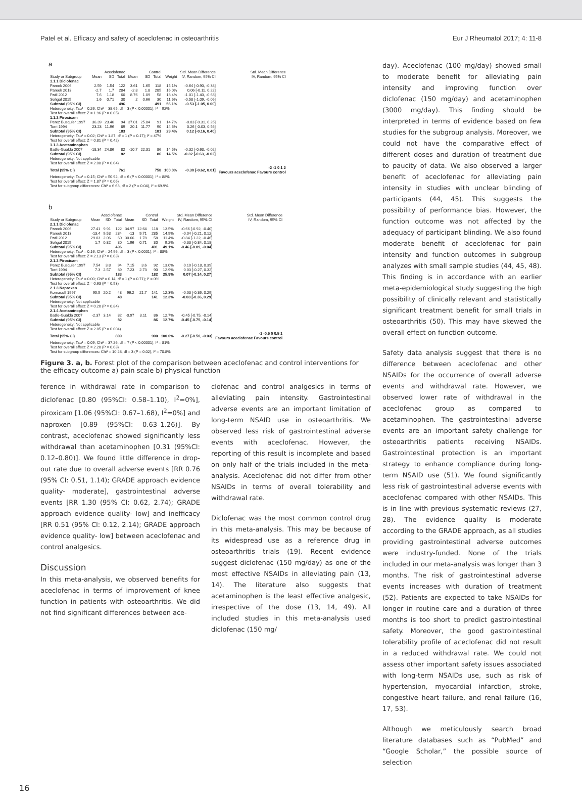Patel et al. Efficacy and safety of aceclofenac in osteoarthritis Eur J Rheumatol 2017; 4: 11-8
a
| | Aceclofenac | | | Control | | | | Std. Mean Difference | Std. Mean Difference |
| --- | --- | --- | --- | --- | --- | --- | --- | --- | --- |
| Study or Subgroup | Mean | SD | Total | Mean | SD | Total | Weight | IV, Random, 95% CI | IV, Random, 95% CI |
| 1.1.1 Diclofenac | | | | | | | | | |
| Pareek 2006 | 2.59 | 1.54 | 122 | 3.61 | 1.65 | 118 | 15.1% | -0.64 [-0.90, -0.38] | |
| Pareek 2013 | -2.7 | 1.7 | 284 | -2.8 | 1.8 | 285 | 16.0% | 0.06 [-0.11, 0.22] | |
| Patil 2012 | 7.6 | 1.18 | 60 | 8.76 | 1.09 | 58 | 13.4% | -1.01 [-1.40, -0.63] | |
| Sehgal 2015 | 1.6 | 0.71 | 30 | 2 | 0.66 | 30 | 11.6% | -0.58 [-1.09, -0.06] | |
| Subtotal (95% CI) | | | 496 | | | 491 | 56.1% | -0.53 [-1.05, 0.00] | |
| Heterogeneity: Tau² = 0.26; Chi² = 38.65, df = 3 (P < 0.00001); I² = 92% Test for overall effect: Z = 1.96 (P = 0.05) | | | | | | | | | |
| 1.1.2 Piroxicam | | | | | | | | | |
| Perez Busquier 1997 | 36.39 | 23.46 | 94 | 37.01 | 25.84 | 91 | 14.7% | -0.03 [-0.31, 0.26] | |
| Torri 1994 | 23.23 | 11.96 | 89 | 20.1 | 11.77 | 90 | 14.6% | 0.26 [-0.03, 0.56] | |
| Subtotal (95% CI) | | | 183 | | | 181 | 29.4% | 0.12 [-0.16, 0.40] | |
| Heterogeneity: Tau² = 0.02; Chi² = 1.87, df = 1 (P = 0.17); I² = 47% Test for overall effect: Z = 0.81 (P = 0.42) | | | | | | | | | |
| 1.1.3 Acetaminophen | | | | | | | | | |
| Batlle-Gualda 2007 | -18.34 | 24.86 | 82 | -10.7 | 22.31 | 86 | 14.5% | -0.32 [-0.63, -0.02] | |
| Subtotal (95% CI) | | | 82 | | | 86 | 14.5% | -0.32 [-0.63, -0.02] | |
| Heterogeneity: Not applicable Test for overall effect: Z = 2.08 (P = 0.04) | | | | | | | | | |
| Total (95% CI) | | | 761 | | | 758 | 100.0% | -0.30 [-0.62, 0.01] | -2 -1 0 1 2 Favours aceclofenac Favours control |
| Heterogeneity: Tau² = 0.15; Chi² = 50.92, df = 6 (P < 0.00001); I² = 88% Test for overall effect: Z = 1.87 (P = 0.06) Test for subgroup differences: Chi² = 6.63, df = 2 (P = 0.04), I² = 69.9% | | | | | | | | | |
b
| | Aceclofenac | | | Control | | | | Std. Mean Difference | Std. Mean Difference |
| --- | --- | --- | --- | --- | --- | --- | --- | --- | --- |
| Study or Subgroup | Mean | SD | Total | Mean | SD | Total | Weight | IV, Random, 95% CI | IV, Random, 95% CI |
| 2.1.1 Diclofenac | | | | | | | | | |
| Pareek 2006 | 27.41 | 9.91 | 122 | 34.97 | 12.64 | 118 | 13.5% | -0.66 [-0.92, -0.40] | |
| Pareek 2013 | -13.4 | 9.53 | 284 | -13 | 9.71 | 285 | 14.9% | -0.04 [-0.21, 0.12] | |
| Patil 2012 | 29.03 | 2.06 | 60 | 30.66 | 1.78 | 58 | 11.4% | -0.84 [-1.22, -0.46] | |
| Sehgal 2015 | 1.7 | 0.82 | 30 | 1.96 | 0.71 | 30 | 9.2% | -0.33 [-0.84, 0.18] | |
| Subtotal (95% CI) | | | 496 | | | 491 | 49.1% | -0.46 [-0.89, -0.04] | |
| Heterogeneity: Tau² = 0.16; Chi² = 24.96, df = 3 (P < 0.0001); I² = 88% Test for overall effect: Z = 2.13 (P = 0.03) | | | | | | | | | |
| 2.1.2 Piroxicam | | | | | | | | | |
| Perez Busquier 1997 | 7.54 | 3.8 | 94 | 7.15 | 3.6 | 92 | 13.0% | 0.10 [-0.18, 0.39] | |
| Torri 1994 | 7.3 | 2.57 | 89 | 7.23 | 2.73 | 90 | 12.9% | 0.03 [-0.27, 0.32] | |
| Subtotal (95% CI) | | | 183 | | | 182 | 25.9% | 0.07 [-0.14, 0.27] | |
| Heterogeneity: Tau² = 0.00; Chi² = 0.14, df = 1 (P = 0.71); I² = 0% Test for overall effect: Z = 0.63 (P = 0.53) | | | | | | | | | |
| 2.1.3 Naproxen | | | | | | | | | |
| Kornasoff 1997 | 95.5 | 20.2 | 48 | 96.2 | 21.7 | 141 | 12.3% | -0.03 [-0.36, 0.29] | |
| Subtotal (95% CI) | | | 48 | | | 141 | 12.3% | -0.03 [-0.36, 0.29] | |
| Heterogeneity: Not applicable Test for overall effect: Z = 0.20 (P = 0.84) | | | | | | | | | |
| 2.1.4 Acetaminophen | | | | | | | | | |
| Batlle-Gualda 2007 | -2.37 | 3.14 | 82 | -0.97 | 3.11 | 86 | 12.7% | -0.45 [-0.75, -0.14] | |
| Subtotal (95% CI) | | | 82 | | | 86 | 12.7% | -0.45 [-0.75, -0.14] | |
| Heterogeneity: Not applicable Test for overall effect: Z = 2.85 (P = 0.004) | | | | | | | | | |
| Total (95% CI) | | | 809 | | | 900 | 100.0% | -0.27 [-0.50, -0.03] | -1 -0.5 0 0.5 1 Favours aceclofenac Favours control |
| Heterogeneity: Tau² = 0.09; Chi² = 37.26, df = 7 (P < 0.00001); I² = 81% Test for overall effect: Z = 2.20 (P = 0.03) Test for subgroup differences: Chi² = 10.28, df = 3 (P = 0.02), I² = 70.8% | | | | | | | | | |
Figure 3. a, b. Forest plot of the comparison between aceclofenac and control interventions for the efficacy outcome a) pain scale b) physical function
ference in withdrawal rate in comparison to diclofenac [0.80 (95%CI: 0.58–1.10), I<sup>2</sup>=0%], piroxicam [1.06 (95%CI: 0.67–1.68), I<sup>2</sup>=0%] and naproxen [0.89 (95%CI: 0.63–1.26)]. By contrast, aceclofenac showed significantly less withdrawal than acetaminophen [0.31 (95%CI: 0.12–0.80)]. We found little difference in drop-out rate due to overall adverse events [RR 0.76 (95% CI: 0.51, 1.14); GRADE approach evidence quality- moderate], gastrointestinal adverse events [RR 1.30 (95% CI: 0.62, 2.74); GRADE approach evidence quality- low] and inefficacy [RR 0.51 (95% CI: 0.12, 2.14); GRADE approach evidence quality- low] between aceclofenac and control analgesics.
Discussion
In this meta-analysis, we observed benefits for aceclofenac in terms of improvement of knee function in patients with osteoarthritis. We did not find significant differences between ace-
clofenac and control analgesics in terms of alleviating pain intensity. Gastrointestinal adverse events are an important limitation of long-term NSAID use in osteoarthritis. We observed less risk of gastrointestinal adverse events with aceclofenac. However, the reporting of this result is incomplete and based on only half of the trials included in the meta-analysis. Aceclofenac did not differ from other NSAIDs in terms of overall tolerability and withdrawal rate.
Diclofenac was the most common control drug in this meta-analysis. This may be because of its widespread use as a reference drug in osteoarthritis trials (19). Recent evidence suggest diclofenac (150 mg/day) as one of the most effective NSAIDs in alleviating pain (13, 14). The literature also suggests that acetaminophen is the least effective analgesic, irrespective of the dose (13, 14, 49). All included studies in this meta-analysis used diclofenac (150 mg/
day). Aceclofenac (100 mg/day) showed small to moderate benefit for alleviating pain intensity and improving function over diclofenac (150 mg/day) and acetaminophen (3000 mg/day). This finding should be interpreted in terms of evidence based on few studies for the subgroup analysis. Moreover, we could not have the comparative effect of different doses and duration of treatment due to paucity of data. We also observed a larger benefit of aceclofenac for alleviating pain intensity in studies with unclear blinding of participants (44, 45). This suggests the possibility of performance bias. However, the function outcome was not affected by the adequacy of participant blinding. We also found moderate benefit of aceclofenac for pain intensity and function outcomes in subgroup analyzes with small sample studies (44, 45, 48). This finding is in accordance with an earlier meta-epidemiological study suggesting the high possibility of clinically relevant and statistically significant treatment benefit for small trials in osteoarthritis (50). This may have skewed the overall effect on function outcome.
Safety data analysis suggest that there is no difference between aceclofenac and other NSAIDs for the occurrence of overall adverse events and withdrawal rate. However, we observed lower rate of withdrawal in the aceclofenac group as compared to acetaminophen. The gastrointestinal adverse events are an important safety challenge for osteoarthritis patients receiving NSAIDs. Gastrointestinal protection is an important strategy to enhance compliance during long-term NSAID use (51). We found significantly less risk of gastrointestinal adverse events with aceclofenac compared with other NSAIDs. This is in line with previous systematic reviews (27, 28). The evidence quality is moderate according to the GRADE approach, as all studies providing gastrointestinal adverse outcomes were industry-funded. None of the trials included in our meta-analysis was longer than 3 months. The risk of gastrointestinal adverse events increases with duration of treatment (52). Patients are expected to take NSAIDs for longer in routine care and a duration of three months is too short to predict gastrointestinal safety. Moreover, the good gastrointestinal tolerability profile of aceclofenac did not result in a reduced withdrawal rate. We could not assess other important safety issues associated with long-term NSAIDs use, such as risk of hypertension, myocardial infarction, stroke, congestive heart failure, and renal failure (16, 17, 53).
Although we meticulously search broad literature databases such as “PubMed” and “Google Scholar,” the possible source of selection
16